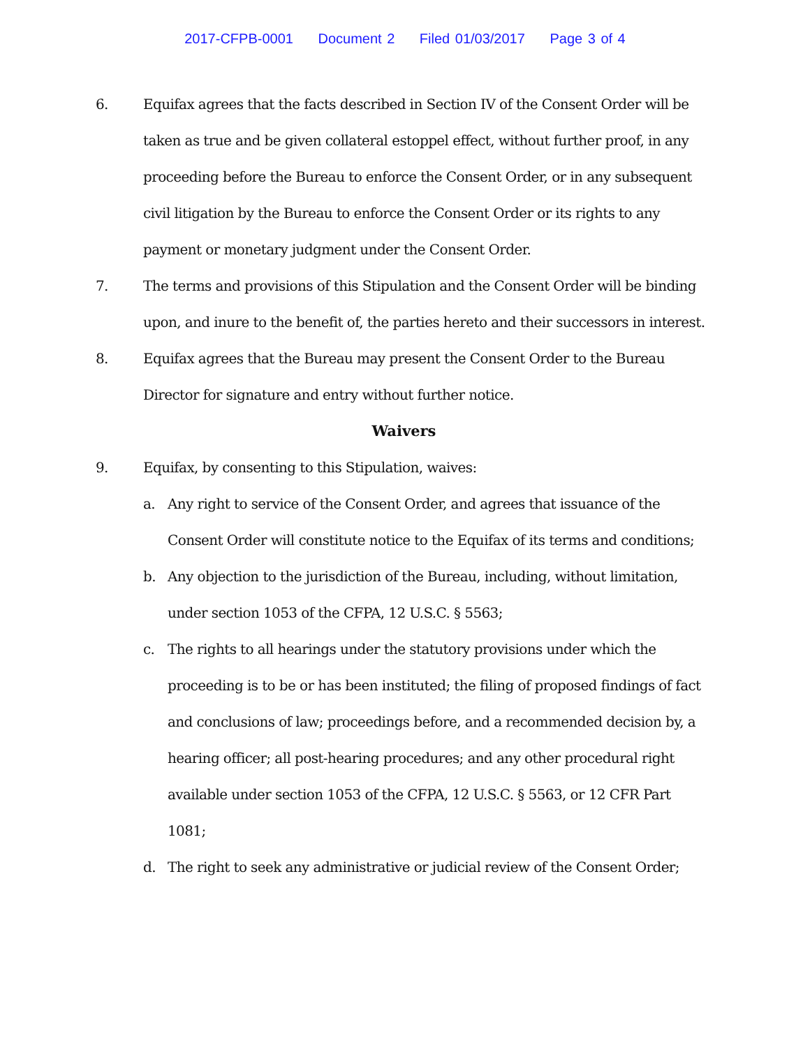2017-CFPB-0001 Document 2 Filed 01/03/2017 Page 3 of 4
6. Equifax agrees that the facts described in Section IV of the Consent Order will be taken as true and be given collateral estoppel effect, without further proof, in any proceeding before the Bureau to enforce the Consent Order, or in any subsequent civil litigation by the Bureau to enforce the Consent Order or its rights to any payment or monetary judgment under the Consent Order.
7. The terms and provisions of this Stipulation and the Consent Order will be binding upon, and inure to the benefit of, the parties hereto and their successors in interest.
8. Equifax agrees that the Bureau may present the Consent Order to the Bureau Director for signature and entry without further notice.
Waivers
9. Equifax, by consenting to this Stipulation, waives:
a. Any right to service of the Consent Order, and agrees that issuance of the Consent Order will constitute notice to the Equifax of its terms and conditions;
b. Any objection to the jurisdiction of the Bureau, including, without limitation, under section 1053 of the CFPA, 12 U.S.C. § 5563;
c. The rights to all hearings under the statutory provisions under which the proceeding is to be or has been instituted; the filing of proposed findings of fact and conclusions of law; proceedings before, and a recommended decision by, a hearing officer; all post-hearing procedures; and any other procedural right available under section 1053 of the CFPA, 12 U.S.C. § 5563, or 12 CFR Part 1081;
d. The right to seek any administrative or judicial review of the Consent Order;